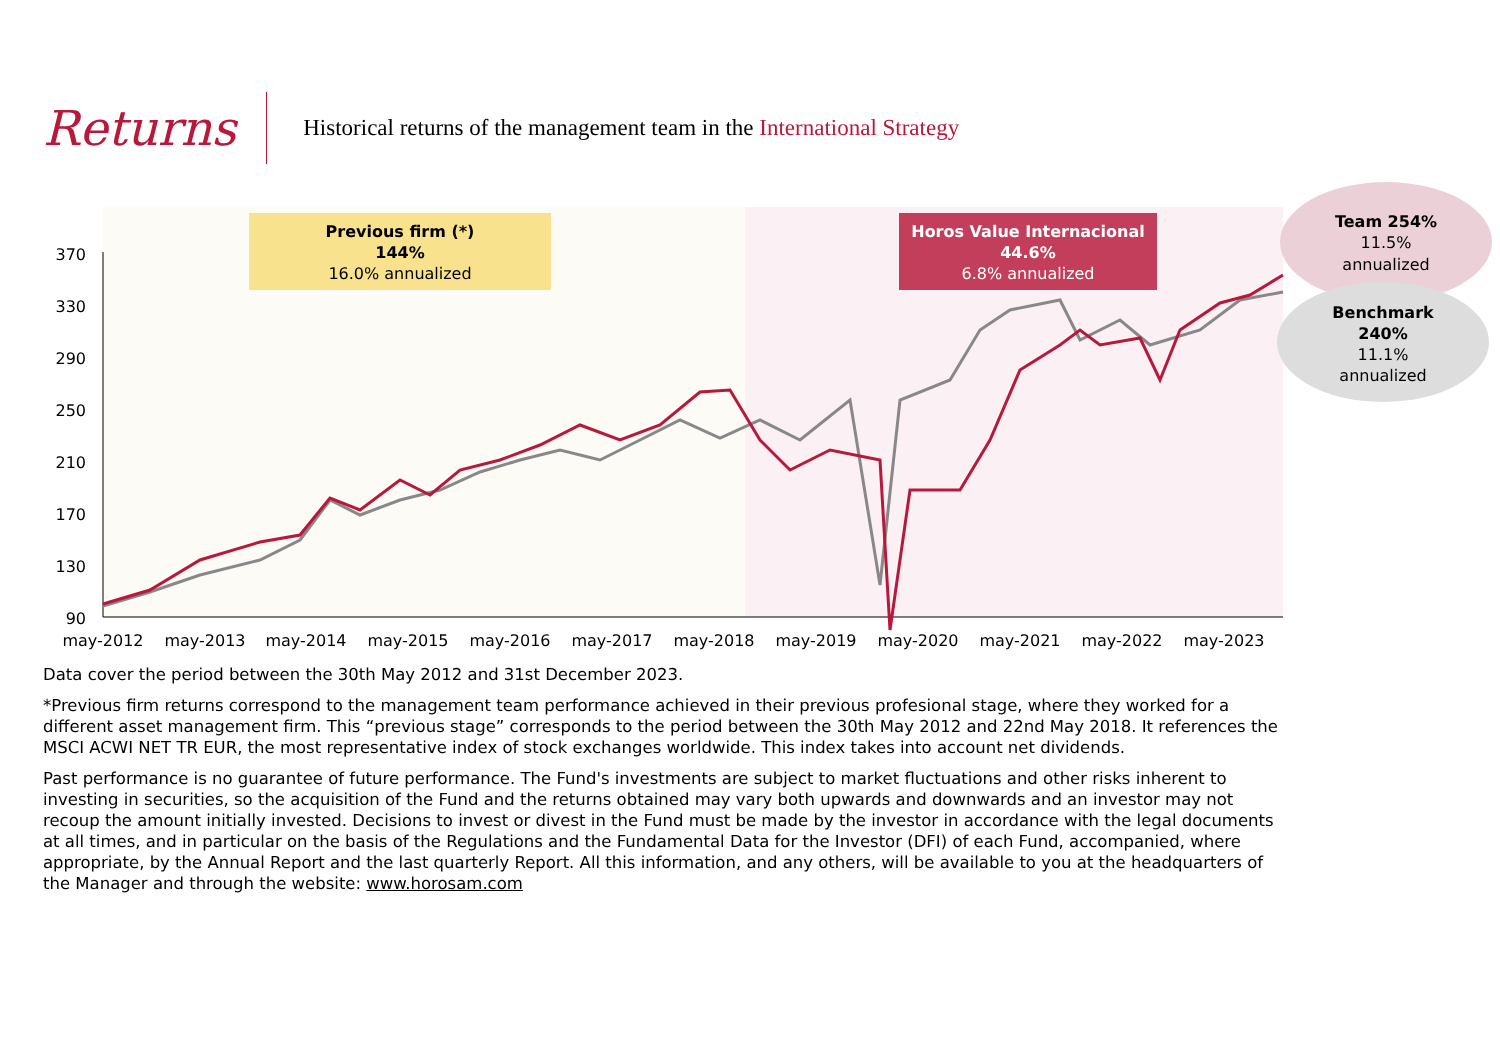Returns
Historical returns of the management team in the International Strategy
370
330
290
250
210
170
130
90
may-2012
may-2013
may-2014
may-2015
may-2016
may-2017
may-2018
may-2019
may-2020
may-2021
may-2022
may-2023
Previous firm (*)
144%
16.0% annualized
Horos Value Internacional
44.6%
6.8% annualized
Team 254%
11.5%
annualized
Benchmark
240%
11.1%
annualized
Data cover the period between the 30th May 2012 and 31st December 2023.
*Previous firm returns correspond to the management team performance achieved in their previous profesional stage, where they worked for a different asset management firm. This “previous stage” corresponds to the period between the 30th May 2012 and 22nd May 2018. It references the MSCI ACWI NET TR EUR, the most representative index of stock exchanges worldwide. This index takes into account net dividends.
Past performance is no guarantee of future performance. The Fund's investments are subject to market fluctuations and other risks inherent to investing in securities, so the acquisition of the Fund and the returns obtained may vary both upwards and downwards and an investor may not recoup the amount initially invested. Decisions to invest or divest in the Fund must be made by the investor in accordance with the legal documents at all times, and in particular on the basis of the Regulations and the Fundamental Data for the Investor (DFI) of each Fund, accompanied, where appropriate, by the Annual Report and the last quarterly Report. All this information, and any others, will be available to you at the headquarters of the Manager and through the website: www.horosam.com